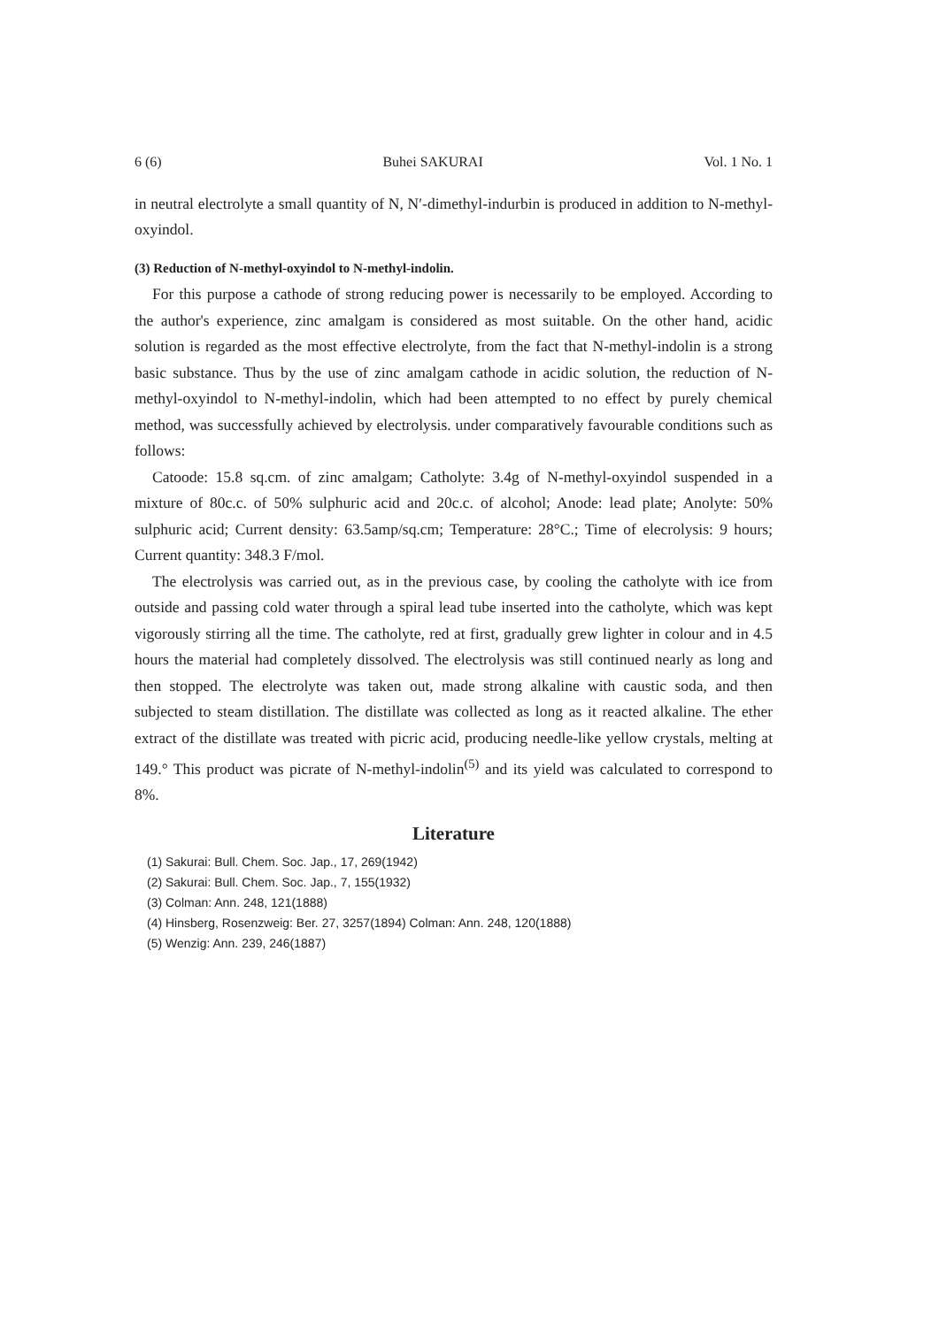6 (6) Buhei SAKURAI Vol. 1 No. 1
in neutral electrolyte a small quantity of N, N′-dimethyl-indurbin is produced in addition to N-methyl-oxyindol.
(3) Reduction of N-methyl-oxyindol to N-methyl-indolin.
For this purpose a cathode of strong reducing power is necessarily to be employed. According to the author's experience, zinc amalgam is considered as most suitable. On the other hand, acidic solution is regarded as the most effective electrolyte, from the fact that N-methyl-indolin is a strong basic substance. Thus by the use of zinc amalgam cathode in acidic solution, the reduction of N-methyl-oxyindol to N-methyl-indolin, which had been attempted to no effect by purely chemical method, was successfully achieved by electrolysis. under comparatively favourable conditions such as follows:
Catoode: 15.8 sq.cm. of zinc amalgam; Catholyte: 3.4g of N-methyl-oxyindol suspended in a mixture of 80c.c. of 50% sulphuric acid and 20c.c. of alcohol; Anode: lead plate; Anolyte: 50% sulphuric acid; Current density: 63.5amp/sq.cm; Temperature: 28°C.; Time of elecrolysis: 9 hours; Current quantity: 348.3 F/mol.
The electrolysis was carried out, as in the previous case, by cooling the catholyte with ice from outside and passing cold water through a spiral lead tube inserted into the catholyte, which was kept vigorously stirring all the time. The catholyte, red at first, gradually grew lighter in colour and in 4.5 hours the material had completely dissolved. The electrolysis was still continued nearly as long and then stopped. The electrolyte was taken out, made strong alkaline with caustic soda, and then subjected to steam distillation. The distillate was collected as long as it reacted alkaline. The ether extract of the distillate was treated with picric acid, producing needle-like yellow crystals, melting at 149.° This product was picrate of N-methyl-indolin<sup>(5)</sup> and its yield was calculated to correspond to 8%.
Literature
(1) Sakurai: Bull. Chem. Soc. Jap., 17, 269(1942)
(2) Sakurai: Bull. Chem. Soc. Jap., 7, 155(1932)
(3) Colman: Ann. 248, 121(1888)
(4) Hinsberg, Rosenzweig: Ber. 27, 3257(1894) Colman: Ann. 248, 120(1888)
(5) Wenzig: Ann. 239, 246(1887)